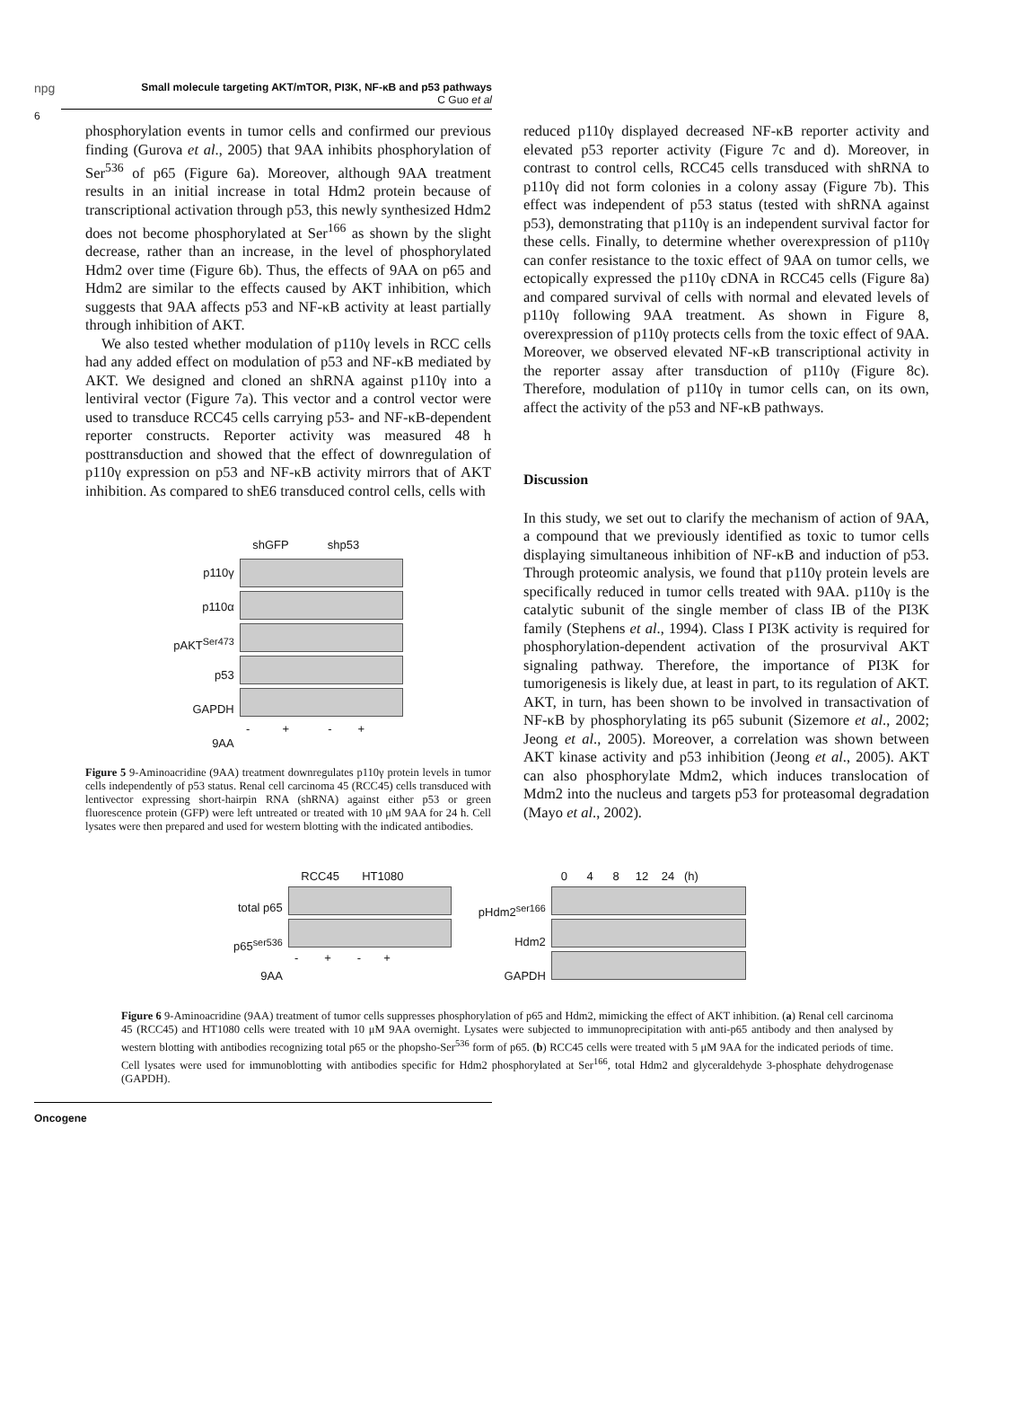npg
Small molecule targeting AKT/mTOR, PI3K, NF-κB and p53 pathways
C Guo et al
6
phosphorylation events in tumor cells and confirmed our previous finding (Gurova et al., 2005) that 9AA inhibits phosphorylation of Ser<sup>536</sup> of p65 (Figure 6a). Moreover, although 9AA treatment results in an initial increase in total Hdm2 protein because of transcriptional activation through p53, this newly synthesized Hdm2 does not become phosphorylated at Ser<sup>166</sup> as shown by the slight decrease, rather than an increase, in the level of phosphorylated Hdm2 over time (Figure 6b). Thus, the effects of 9AA on p65 and Hdm2 are similar to the effects caused by AKT inhibition, which suggests that 9AA affects p53 and NF-κB activity at least partially through inhibition of AKT.
We also tested whether modulation of p110γ levels in RCC cells had any added effect on modulation of p53 and NF-κB mediated by AKT. We designed and cloned an shRNA against p110γ into a lentiviral vector (Figure 7a). This vector and a control vector were used to transduce RCC45 cells carrying p53- and NF-κB-dependent reporter constructs. Reporter activity was measured 48 h posttransduction and showed that the effect of downregulation of p110γ expression on p53 and NF-κB activity mirrors that of AKT inhibition. As compared to shE6 transduced control cells, cells with
p110γ
p110α
pAKT<sup>Ser473</sup>
p53
GAPDH
9AA
shGFP shp53
- + - +
Figure 5 9-Aminoacridine (9AA) treatment downregulates p110γ protein levels in tumor cells independently of p53 status. Renal cell carcinoma 45 (RCC45) cells transduced with lentivector expressing short-hairpin RNA (shRNA) against either p53 or green fluorescence protein (GFP) were left untreated or treated with 10 μM 9AA for 24 h. Cell lysates were then prepared and used for western blotting with the indicated antibodies.
reduced p110γ displayed decreased NF-κB reporter activity and elevated p53 reporter activity (Figure 7c and d). Moreover, in contrast to control cells, RCC45 cells transduced with shRNA to p110γ did not form colonies in a colony assay (Figure 7b). This effect was independent of p53 status (tested with shRNA against p53), demonstrating that p110γ is an independent survival factor for these cells. Finally, to determine whether overexpression of p110γ can confer resistance to the toxic effect of 9AA on tumor cells, we ectopically expressed the p110γ cDNA in RCC45 cells (Figure 8a) and compared survival of cells with normal and elevated levels of p110γ following 9AA treatment. As shown in Figure 8, overexpression of p110γ protects cells from the toxic effect of 9AA. Moreover, we observed elevated NF-κB transcriptional activity in the reporter assay after transduction of p110γ (Figure 8c). Therefore, modulation of p110γ in tumor cells can, on its own, affect the activity of the p53 and NF-κB pathways.
Discussion
In this study, we set out to clarify the mechanism of action of 9AA, a compound that we previously identified as toxic to tumor cells displaying simultaneous inhibition of NF-κB and induction of p53. Through proteomic analysis, we found that p110γ protein levels are specifically reduced in tumor cells treated with 9AA. p110γ is the catalytic subunit of the single member of class IB of the PI3K family (Stephens et al., 1994). Class I PI3K activity is required for phosphorylation-dependent activation of the prosurvival AKT signaling pathway. Therefore, the importance of PI3K for tumorigenesis is likely due, at least in part, to its regulation of AKT. AKT, in turn, has been shown to be involved in transactivation of NF-κB by phosphorylating its p65 subunit (Sizemore et al., 2002; Jeong et al., 2005). Moreover, a correlation was shown between AKT kinase activity and p53 inhibition (Jeong et al., 2005). AKT can also phosphorylate Mdm2, which induces translocation of Mdm2 into the nucleus and targets p53 for proteasomal degradation (Mayo et al., 2002).
total p65
p65<sup>ser536</sup>
9AA
RCC45 HT1080
- + - +
pHdm2<sup>ser166</sup>
Hdm2
GAPDH
0 4 8 12 24 (h)
Figure 6 9-Aminoacridine (9AA) treatment of tumor cells suppresses phosphorylation of p65 and Hdm2, mimicking the effect of AKT inhibition. (a) Renal cell carcinoma 45 (RCC45) and HT1080 cells were treated with 10 μM 9AA overnight. Lysates were subjected to immunoprecipitation with anti-p65 antibody and then analysed by western blotting with antibodies recognizing total p65 or the phopsho-Ser<sup>536</sup> form of p65. (b) RCC45 cells were treated with 5 μM 9AA for the indicated periods of time. Cell lysates were used for immunoblotting with antibodies specific for Hdm2 phosphorylated at Ser<sup>166</sup>, total Hdm2 and glyceraldehyde 3-phosphate dehydrogenase (GAPDH).
Oncogene